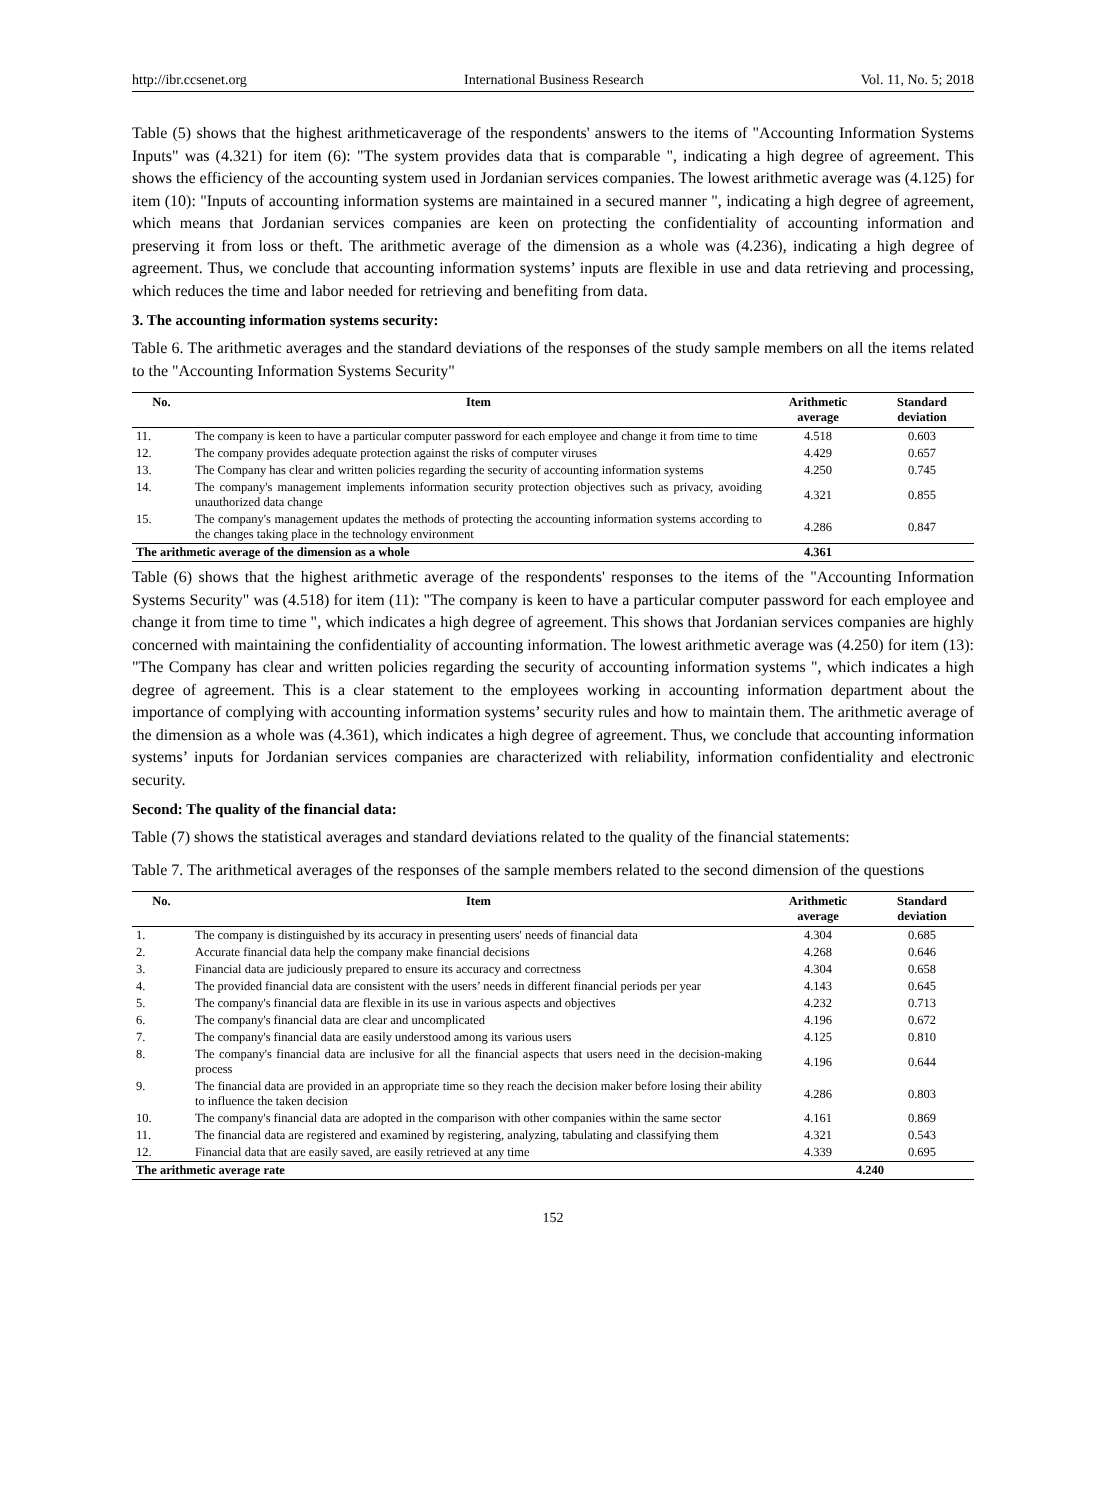http://ibr.ccsenet.org International Business Research Vol. 11, No. 5; 2018
Table (5) shows that the highest arithmeticaverage of the respondents' answers to the items of "Accounting Information Systems Inputs" was (4.321) for item (6): "The system provides data that is comparable ", indicating a high degree of agreement. This shows the efficiency of the accounting system used in Jordanian services companies. The lowest arithmetic average was (4.125) for item (10): "Inputs of accounting information systems are maintained in a secured manner ", indicating a high degree of agreement, which means that Jordanian services companies are keen on protecting the confidentiality of accounting information and preserving it from loss or theft. The arithmetic average of the dimension as a whole was (4.236), indicating a high degree of agreement. Thus, we conclude that accounting information systems’ inputs are flexible in use and data retrieving and processing, which reduces the time and labor needed for retrieving and benefiting from data.
3. The accounting information systems security:
Table 6. The arithmetic averages and the standard deviations of the responses of the study sample members on all the items related to the "Accounting Information Systems Security"
| No. | Item | Arithmetic average | Standard deviation |
| --- | --- | --- | --- |
| 11. | The company is keen to have a particular computer password for each employee and change it from time to time | 4.518 | 0.603 |
| 12. | The company provides adequate protection against the risks of computer viruses | 4.429 | 0.657 |
| 13. | The Company has clear and written policies regarding the security of accounting information systems | 4.250 | 0.745 |
| 14. | The company's management implements information security protection objectives such as privacy, avoiding unauthorized data change | 4.321 | 0.855 |
| 15. | The company's management updates the methods of protecting the accounting information systems according to the changes taking place in the technology environment | 4.286 | 0.847 |
| The arithmetic average of the dimension as a whole | | 4.361 | |
Table (6) shows that the highest arithmetic average of the respondents' responses to the items of the "Accounting Information Systems Security" was (4.518) for item (11): "The company is keen to have a particular computer password for each employee and change it from time to time ", which indicates a high degree of agreement. This shows that Jordanian services companies are highly concerned with maintaining the confidentiality of accounting information. The lowest arithmetic average was (4.250) for item (13): "The Company has clear and written policies regarding the security of accounting information systems ", which indicates a high degree of agreement. This is a clear statement to the employees working in accounting information department about the importance of complying with accounting information systems’ security rules and how to maintain them. The arithmetic average of the dimension as a whole was (4.361), which indicates a high degree of agreement. Thus, we conclude that accounting information systems’ inputs for Jordanian services companies are characterized with reliability, information confidentiality and electronic security.
Second: The quality of the financial data:
Table (7) shows the statistical averages and standard deviations related to the quality of the financial statements:
Table 7. The arithmetical averages of the responses of the sample members related to the second dimension of the questions
| No. | Item | Arithmetic average | Standard deviation |
| --- | --- | --- | --- |
| 1. | The company is distinguished by its accuracy in presenting users' needs of financial data | 4.304 | 0.685 |
| 2. | Accurate financial data help the company make financial decisions | 4.268 | 0.646 |
| 3. | Financial data are judiciously prepared to ensure its accuracy and correctness | 4.304 | 0.658 |
| 4. | The provided financial data are consistent with the users’ needs in different financial periods per year | 4.143 | 0.645 |
| 5. | The company's financial data are flexible in its use in various aspects and objectives | 4.232 | 0.713 |
| 6. | The company's financial data are clear and uncomplicated | 4.196 | 0.672 |
| 7. | The company's financial data are easily understood among its various users | 4.125 | 0.810 |
| 8. | The company's financial data are inclusive for all the financial aspects that users need in the decision-making process | 4.196 | 0.644 |
| 9. | The financial data are provided in an appropriate time so they reach the decision maker before losing their ability to influence the taken decision | 4.286 | 0.803 |
| 10. | The company's financial data are adopted in the comparison with other companies within the same sector | 4.161 | 0.869 |
| 11. | The financial data are registered and examined by registering, analyzing, tabulating and classifying them | 4.321 | 0.543 |
| 12. | Financial data that are easily saved, are easily retrieved at any time | 4.339 | 0.695 |
| The arithmetic average rate | | 4.240 | |
152